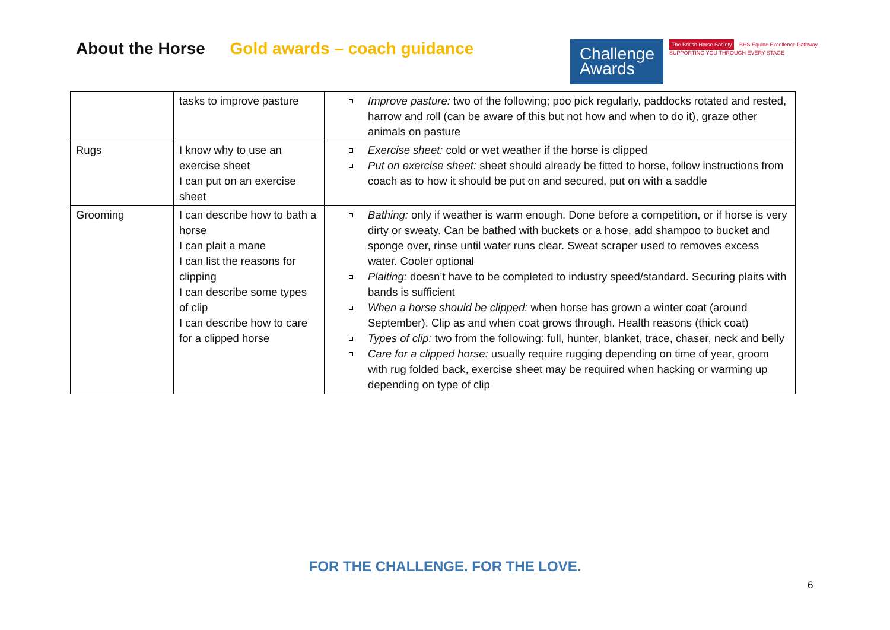About the Horse Gold awards – coach guidance
Challenge
Awards
The British Horse Society BHS Equine Excellence Pathway
SUPPORTING YOU THROUGH EVERY STAGE
| | tasks to improve pasture | Improve pasture: two of the following; poo pick regularly, paddocks rotated and rested, harrow and roll (can be aware of this but not how and when to do it), graze other animals on pasture |
| Rugs | I know why to use an exercise sheet I can put on an exercise sheet | Exercise sheet: cold or wet weather if the horse is clipped Put on exercise sheet: sheet should already be fitted to horse, follow instructions from coach as to how it should be put on and secured, put on with a saddle |
| Grooming | I can describe how to bath a horse I can plait a mane I can list the reasons for clipping I can describe some types of clip I can describe how to care for a clipped horse | Bathing: only if weather is warm enough. Done before a competition, or if horse is very dirty or sweaty. Can be bathed with buckets or a hose, add shampoo to bucket and sponge over, rinse until water runs clear. Sweat scraper used to removes excess water. Cooler optional Plaiting: doesn’t have to be completed to industry speed/standard. Securing plaits with bands is sufficient When a horse should be clipped: when horse has grown a winter coat (around September). Clip as and when coat grows through. Health reasons (thick coat) Types of clip: two from the following: full, hunter, blanket, trace, chaser, neck and belly Care for a clipped horse: usually require rugging depending on time of year, groom with rug folded back, exercise sheet may be required when hacking or warming up depending on type of clip |
FOR THE CHALLENGE. FOR THE LOVE.
6